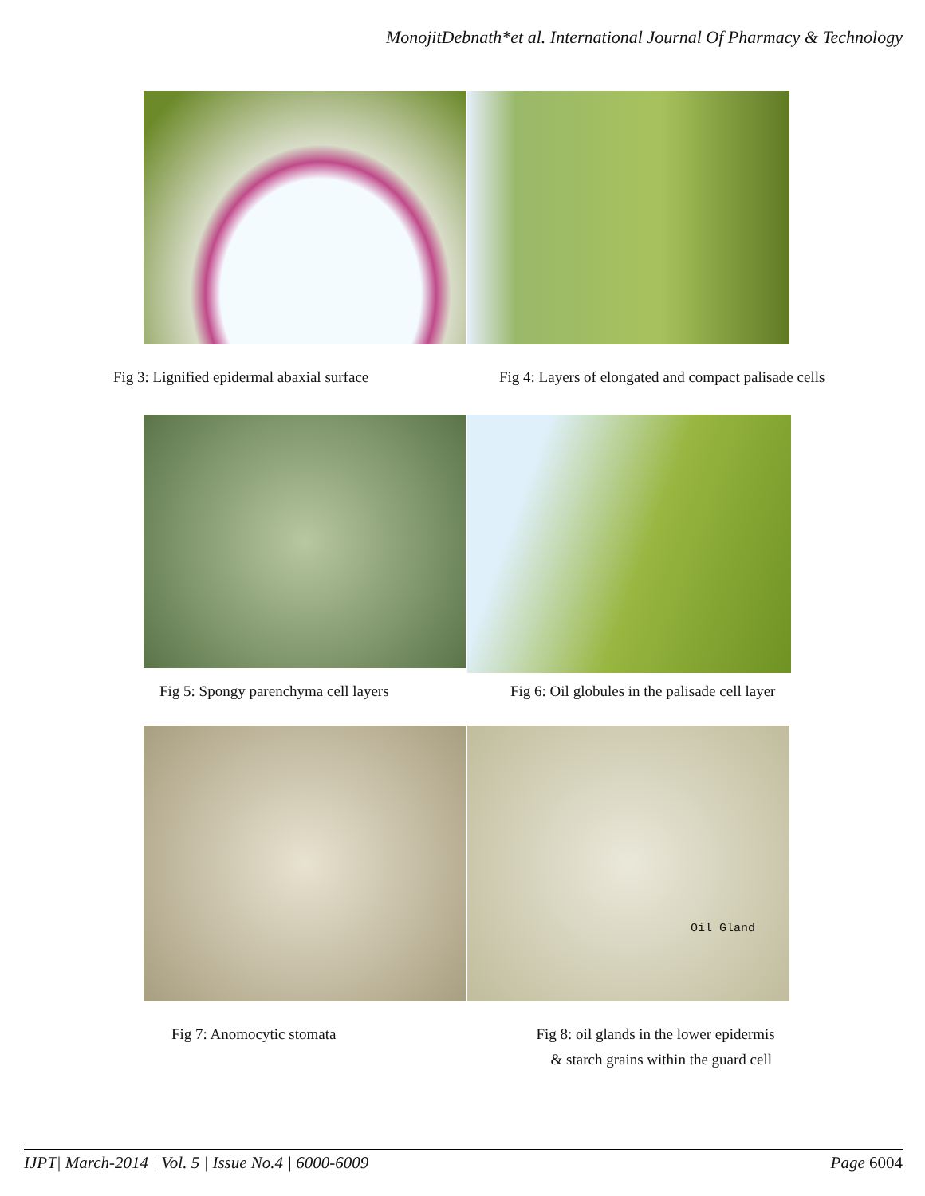MonojitDebnath*et al. International Journal Of Pharmacy & Technology
Fig 3: Lignified epidermal abaxial surface
Fig 4: Layers of elongated and compact palisade cells
Fig 5: Spongy parenchyma cell layers
Fig 6: Oil globules in the palisade cell layer
Oil Gland
Fig 7: Anomocytic stomata Fig 8: oil glands in the lower epidermis
& starch grains within the guard cell
IJPT| March-2014 | Vol. 5 | Issue No.4 | 6000-6009 Page 6004